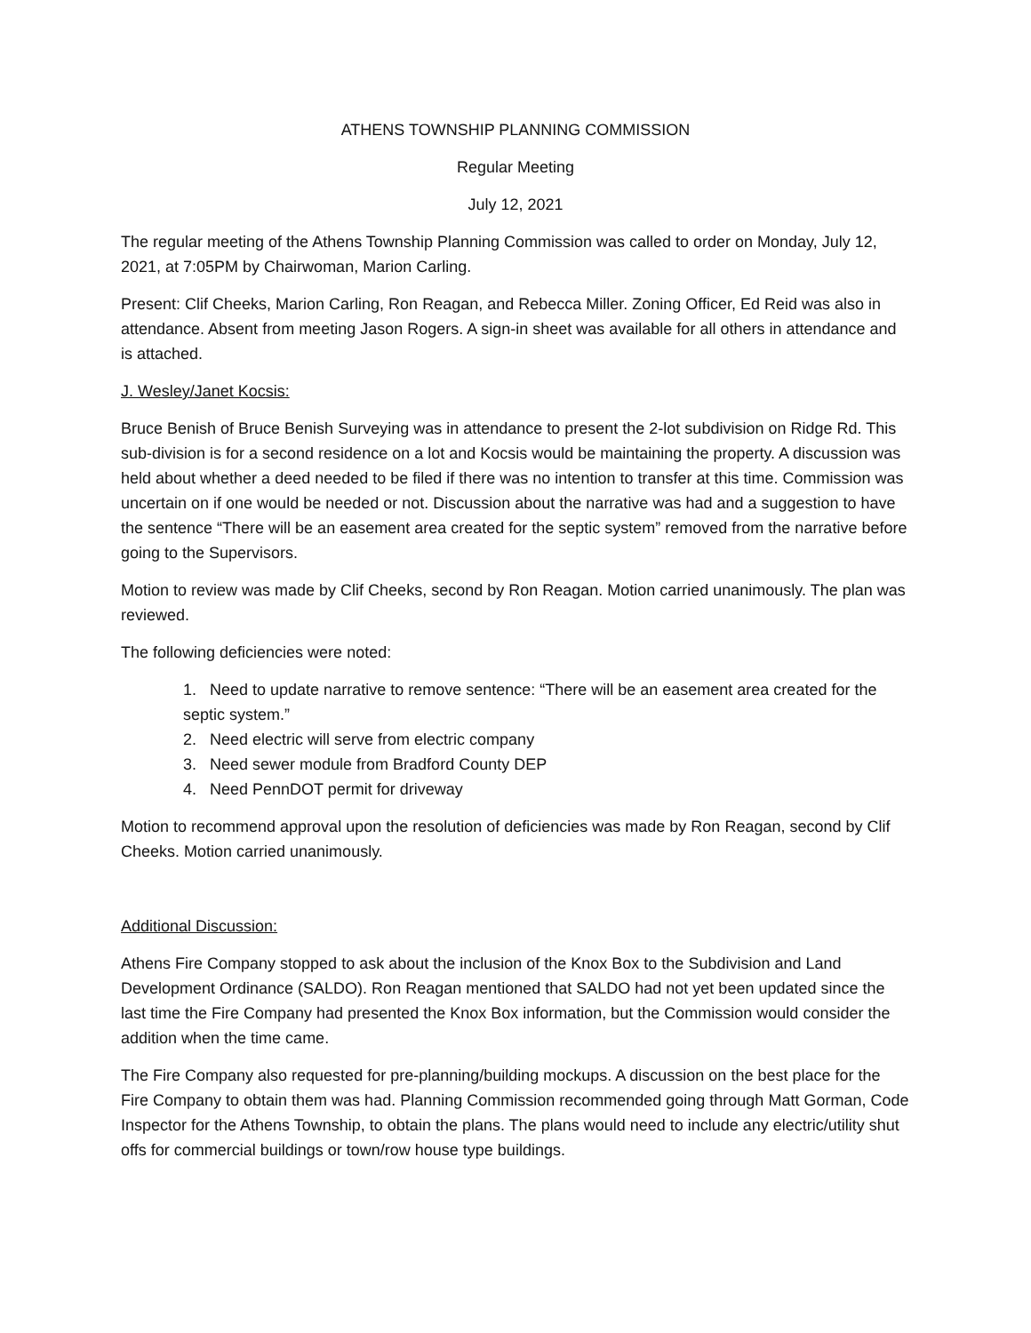ATHENS TOWNSHIP PLANNING COMMISSION
Regular Meeting
July 12, 2021
The regular meeting of the Athens Township Planning Commission was called to order on Monday, July 12, 2021, at 7:05PM by Chairwoman, Marion Carling.
Present: Clif Cheeks, Marion Carling, Ron Reagan, and Rebecca Miller. Zoning Officer, Ed Reid was also in attendance. Absent from meeting Jason Rogers. A sign-in sheet was available for all others in attendance and is attached.
J. Wesley/Janet Kocsis:
Bruce Benish of Bruce Benish Surveying was in attendance to present the 2-lot subdivision on Ridge Rd. This sub-division is for a second residence on a lot and Kocsis would be maintaining the property. A discussion was held about whether a deed needed to be filed if there was no intention to transfer at this time. Commission was uncertain on if one would be needed or not. Discussion about the narrative was had and a suggestion to have the sentence “There will be an easement area created for the septic system” removed from the narrative before going to the Supervisors.
Motion to review was made by Clif Cheeks, second by Ron Reagan. Motion carried unanimously. The plan was reviewed.
The following deficiencies were noted:
1. Need to update narrative to remove sentence: “There will be an easement area created for the septic system.”
2. Need electric will serve from electric company
3. Need sewer module from Bradford County DEP
4. Need PennDOT permit for driveway
Motion to recommend approval upon the resolution of deficiencies was made by Ron Reagan, second by Clif Cheeks. Motion carried unanimously.
Additional Discussion:
Athens Fire Company stopped to ask about the inclusion of the Knox Box to the Subdivision and Land Development Ordinance (SALDO). Ron Reagan mentioned that SALDO had not yet been updated since the last time the Fire Company had presented the Knox Box information, but the Commission would consider the addition when the time came.
The Fire Company also requested for pre-planning/building mockups. A discussion on the best place for the Fire Company to obtain them was had. Planning Commission recommended going through Matt Gorman, Code Inspector for the Athens Township, to obtain the plans. The plans would need to include any electric/utility shut offs for commercial buildings or town/row house type buildings.